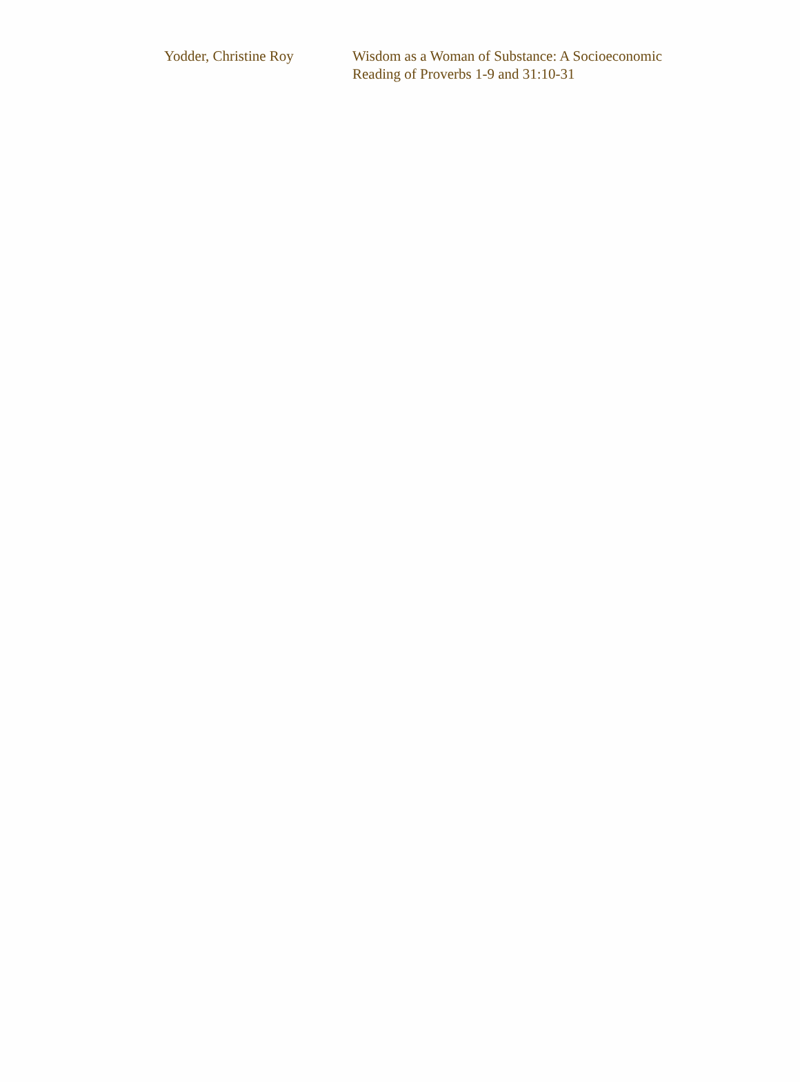| Yodder, Christine Roy | Wisdom as a Woman of Substance: A Socioeconomic Reading of Proverbs 1-9 and 31:10-31 |